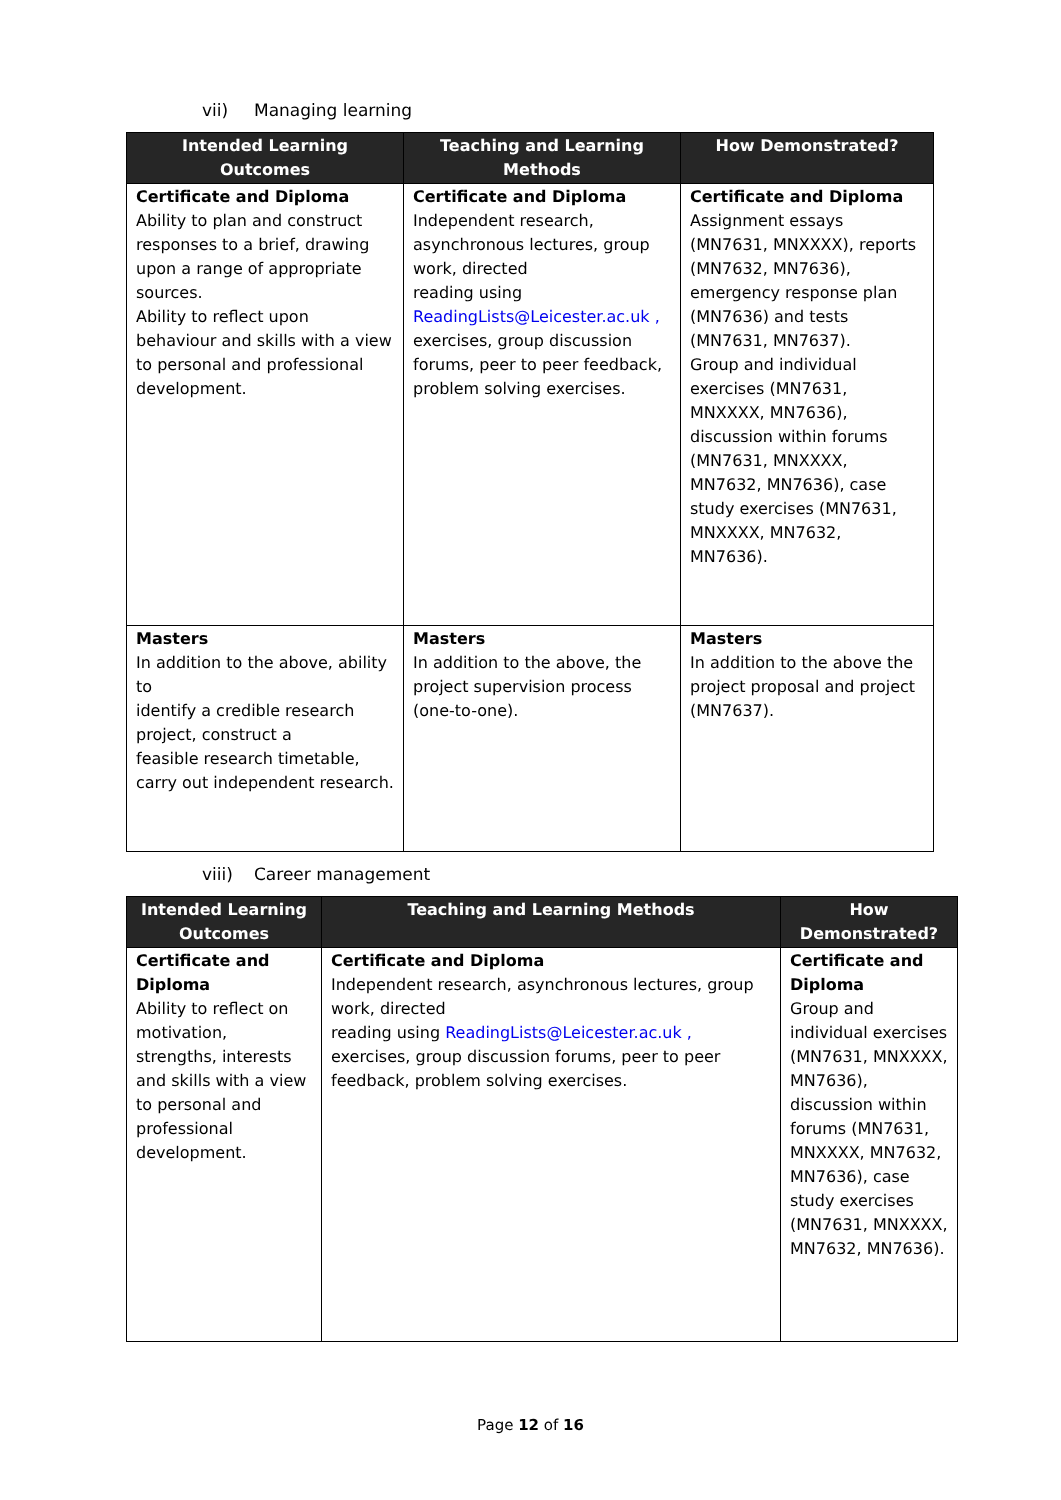vii) Managing learning
| Intended Learning Outcomes | Teaching and Learning Methods | How Demonstrated? |
| --- | --- | --- |
| Certificate and Diploma Ability to plan and construct responses to a brief, drawing upon a range of appropriate sources. Ability to reflect upon behaviour and skills with a view to personal and professional development. | Certificate and Diploma Independent research, asynchronous lectures, group work, directed reading using ReadingLists@Leicester.ac.uk , exercises, group discussion forums, peer to peer feedback, problem solving exercises. | Certificate and Diploma Assignment essays (MN7631, MNXXXX), reports (MN7632, MN7636), emergency response plan (MN7636) and tests (MN7631, MN7637). Group and individual exercises (MN7631, MNXXXX, MN7636), discussion within forums (MN7631, MNXXXX, MN7632, MN7636), case study exercises (MN7631, MNXXXX, MN7632, MN7636). |
| Masters In addition to the above, ability to identify a credible research project, construct a feasible research timetable, carry out independent research. | Masters In addition to the above, the project supervision process (one-to-one). | Masters In addition to the above the project proposal and project (MN7637). |
viii) Career management
| Intended Learning Outcomes | Teaching and Learning Methods | How Demonstrated? |
| --- | --- | --- |
| Certificate and Diploma Ability to reflect on motivation, strengths, interests and skills with a view to personal and professional development. | Certificate and Diploma Independent research, asynchronous lectures, group work, directed reading using ReadingLists@Leicester.ac.uk , exercises, group discussion forums, peer to peer feedback, problem solving exercises. | Certificate and Diploma Group and individual exercises (MN7631, MNXXXX, MN7636), discussion within forums (MN7631, MNXXXX, MN7632, MN7636), case study exercises (MN7631, MNXXXX, MN7632, MN7636). |
Page 12 of 16